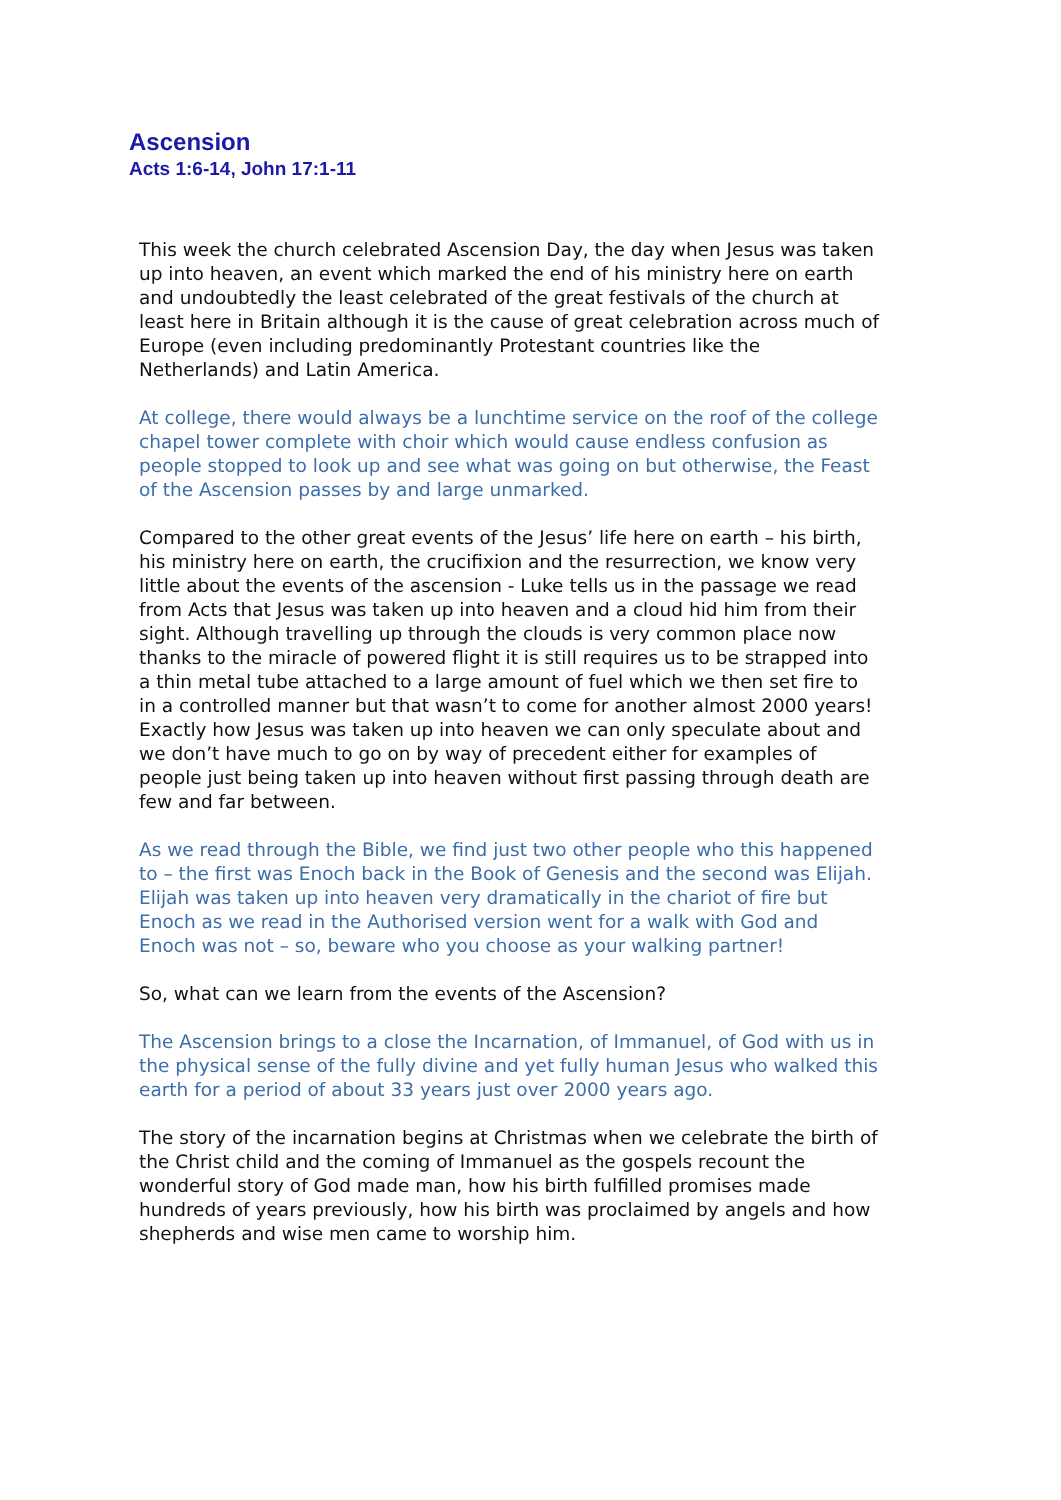Ascension
Acts 1:6-14, John 17:1-11
This week the church celebrated Ascension Day, the day when Jesus was taken up into heaven, an event which marked the end of his ministry here on earth and undoubtedly the least celebrated of the great festivals of the church at least here in Britain although it is the cause of great celebration across much of Europe (even including predominantly Protestant countries like the Netherlands) and Latin America.
At college, there would always be a lunchtime service on the roof of the college chapel tower complete with choir which would cause endless confusion as people stopped to look up and see what was going on but otherwise, the Feast of the Ascension passes by and large unmarked.
Compared to the other great events of the Jesus’ life here on earth – his birth, his ministry here on earth, the crucifixion and the resurrection, we know very little about the events of the ascension - Luke tells us in the passage we read from Acts that Jesus was taken up into heaven and a cloud hid him from their sight. Although travelling up through the clouds is very common place now thanks to the miracle of powered flight it is still requires us to be strapped into a thin metal tube attached to a large amount of fuel which we then set fire to in a controlled manner but that wasn’t to come for another almost 2000 years! Exactly how Jesus was taken up into heaven we can only speculate about and we don’t have much to go on by way of precedent either for examples of people just being taken up into heaven without first passing through death are few and far between.
As we read through the Bible, we find just two other people who this happened to – the first was Enoch back in the Book of Genesis and the second was Elijah. Elijah was taken up into heaven very dramatically in the chariot of fire but Enoch as we read in the Authorised version went for a walk with God and Enoch was not – so, beware who you choose as your walking partner!
So, what can we learn from the events of the Ascension?
The Ascension brings to a close the Incarnation, of Immanuel, of God with us in the physical sense of the fully divine and yet fully human Jesus who walked this earth for a period of about 33 years just over 2000 years ago.
The story of the incarnation begins at Christmas when we celebrate the birth of the Christ child and the coming of Immanuel as the gospels recount the wonderful story of God made man, how his birth fulfilled promises made hundreds of years previously, how his birth was proclaimed by angels and how shepherds and wise men came to worship him.